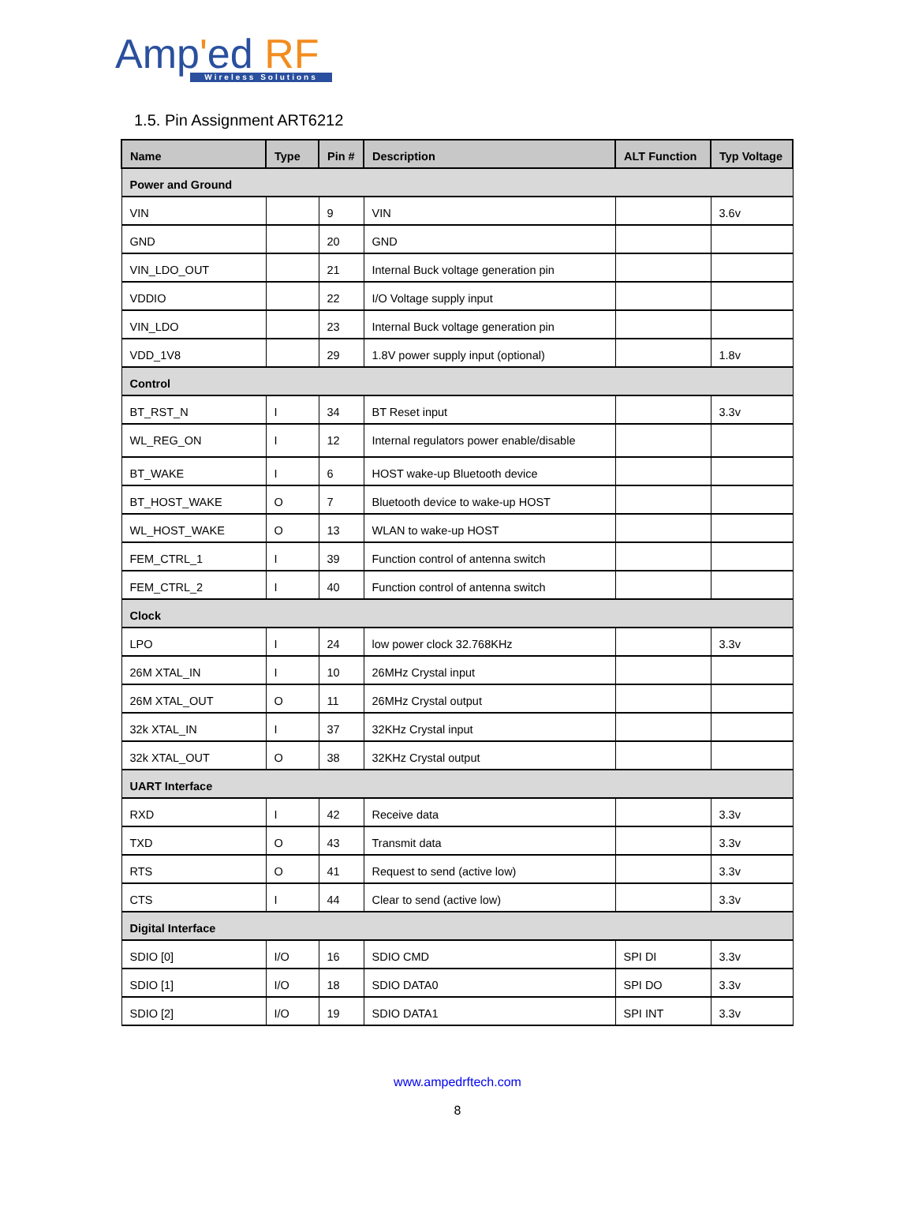Amp'ed RF
Wireless Solutions
1.5. Pin Assignment ART6212
| Name | Type | Pin # | Description | ALT Function | Typ Voltage |
| --- | --- | --- | --- | --- | --- |
| Power and Ground | | | | | |
| VIN | | 9 | VIN | | 3.6v |
| GND | | 20 | GND | | |
| VIN_LDO_OUT | | 21 | Internal Buck voltage generation pin | | |
| VDDIO | | 22 | I/O Voltage supply input | | |
| VIN_LDO | | 23 | Internal Buck voltage generation pin | | |
| VDD_1V8 | | 29 | 1.8V power supply input (optional) | | 1.8v |
| Control | | | | | |
| BT_RST_N | I | 34 | BT Reset input | | 3.3v |
| WL_REG_ON | I | 12 | Internal regulators power enable/disable | | |
| BT_WAKE | I | 6 | HOST wake-up Bluetooth device | | |
| BT_HOST_WAKE | O | 7 | Bluetooth device to wake-up HOST | | |
| WL_HOST_WAKE | O | 13 | WLAN to wake-up HOST | | |
| FEM_CTRL_1 | I | 39 | Function control of antenna switch | | |
| FEM_CTRL_2 | I | 40 | Function control of antenna switch | | |
| Clock | | | | | |
| LPO | I | 24 | low power clock 32.768KHz | | 3.3v |
| 26M XTAL_IN | I | 10 | 26MHz Crystal input | | |
| 26M XTAL_OUT | O | 11 | 26MHz Crystal output | | |
| 32k XTAL_IN | I | 37 | 32KHz Crystal input | | |
| 32k XTAL_OUT | O | 38 | 32KHz Crystal output | | |
| UART Interface | | | | | |
| RXD | I | 42 | Receive data | | 3.3v |
| TXD | O | 43 | Transmit data | | 3.3v |
| RTS | O | 41 | Request to send (active low) | | 3.3v |
| CTS | I | 44 | Clear to send (active low) | | 3.3v |
| Digital Interface | | | | | |
| SDIO [0] | I/O | 16 | SDIO CMD | SPI DI | 3.3v |
| SDIO [1] | I/O | 18 | SDIO DATA0 | SPI DO | 3.3v |
| SDIO [2] | I/O | 19 | SDIO DATA1 | SPI INT | 3.3v |
www.ampedrftech.com
8